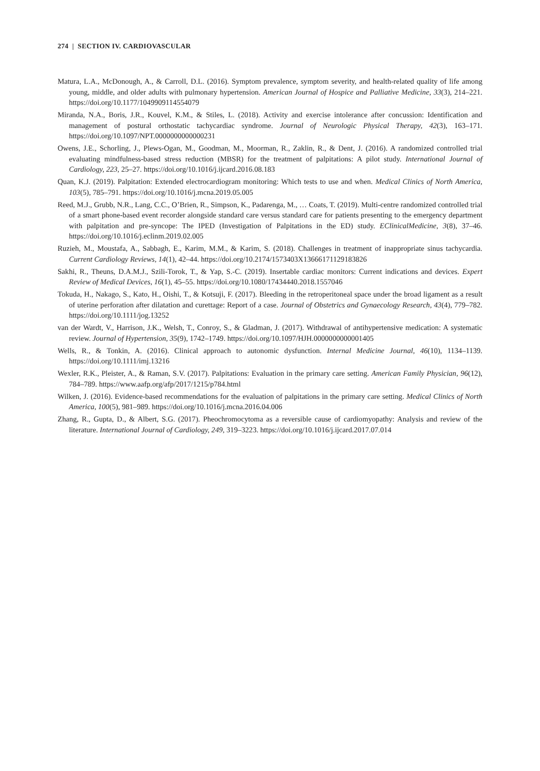274 | SECTION IV. CARDIOVASCULAR
Matura, L.A., McDonough, A., & Carroll, D.L. (2016). Symptom prevalence, symptom severity, and health-related quality of life among young, middle, and older adults with pulmonary hypertension. American Journal of Hospice and Palliative Medicine, 33(3), 214–221. https://doi.org/10.1177/1049909114554079
Miranda, N.A., Boris, J.R., Kouvel, K.M., & Stiles, L. (2018). Activity and exercise intolerance after concussion: Identification and management of postural orthostatic tachycardiac syndrome. Journal of Neurologic Physical Therapy, 42(3), 163–171. https://doi.org/10.1097/NPT.0000000000000231
Owens, J.E., Schorling, J., Plews-Ogan, M., Goodman, M., Moorman, R., Zaklin, R., & Dent, J. (2016). A randomized controlled trial evaluating mindfulness-based stress reduction (MBSR) for the treatment of palpitations: A pilot study. International Journal of Cardiology, 223, 25–27. https://doi.org/10.1016/j.ijcard.2016.08.183
Quan, K.J. (2019). Palpitation: Extended electrocardiogram monitoring: Which tests to use and when. Medical Clinics of North America, 103(5), 785–791. https://doi.org/10.1016/j.mcna.2019.05.005
Reed, M.J., Grubb, N.R., Lang, C.C., O’Brien, R., Simpson, K., Padarenga, M., … Coats, T. (2019). Multi-centre randomized controlled trial of a smart phone-based event recorder alongside standard care versus standard care for patients presenting to the emergency department with palpitation and pre-syncope: The IPED (Investigation of Palpitations in the ED) study. EClinicalMedicine, 3(8), 37–46. https://doi.org/10.1016/j.eclinm.2019.02.005
Ruzieh, M., Moustafa, A., Sabbagh, E., Karim, M.M., & Karim, S. (2018). Challenges in treatment of inappropriate sinus tachycardia. Current Cardiology Reviews, 14(1), 42–44. https://doi.org/10.2174/1573403X13666171129183826
Sakhi, R., Theuns, D.A.M.J., Szili-Torok, T., & Yap, S.-C. (2019). Insertable cardiac monitors: Current indications and devices. Expert Review of Medical Devices, 16(1), 45–55. https://doi.org/10.1080/17434440.2018.1557046
Tokuda, H., Nakago, S., Kato, H., Oishi, T., & Kotsuji, F. (2017). Bleeding in the retroperitoneal space under the broad ligament as a result of uterine perforation after dilatation and curettage: Report of a case. Journal of Obstetrics and Gynaecology Research, 43(4), 779–782. https://doi.org/10.1111/jog.13252
van der Wardt, V., Harrison, J.K., Welsh, T., Conroy, S., & Gladman, J. (2017). Withdrawal of antihypertensive medication: A systematic review. Journal of Hypertension, 35(9), 1742–1749. https://doi.org/10.1097/HJH.0000000000001405
Wells, R., & Tonkin, A. (2016). Clinical approach to autonomic dysfunction. Internal Medicine Journal, 46(10), 1134–1139. https://doi.org/10.1111/imj.13216
Wexler, R.K., Pleister, A., & Raman, S.V. (2017). Palpitations: Evaluation in the primary care setting. American Family Physician, 96(12), 784–789. https://www.aafp.org/afp/2017/1215/p784.html
Wilken, J. (2016). Evidence-based recommendations for the evaluation of palpitations in the primary care setting. Medical Clinics of North America, 100(5), 981–989. https://doi.org/10.1016/j.mcna.2016.04.006
Zhang, R., Gupta, D., & Albert, S.G. (2017). Pheochromocytoma as a reversible cause of cardiomyopathy: Analysis and review of the literature. International Journal of Cardiology, 249, 319–3223. https://doi.org/10.1016/j.ijcard.2017.07.014